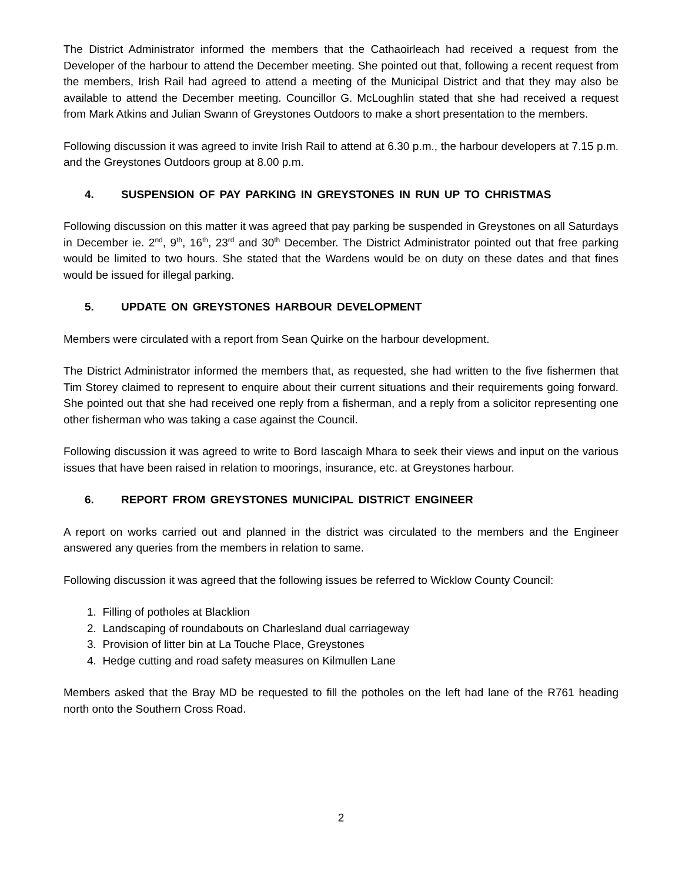The District Administrator informed the members that the Cathaoirleach had received a request from the Developer of the harbour to attend the December meeting. She pointed out that, following a recent request from the members, Irish Rail had agreed to attend a meeting of the Municipal District and that they may also be available to attend the December meeting. Councillor G. McLoughlin stated that she had received a request from Mark Atkins and Julian Swann of Greystones Outdoors to make a short presentation to the members.
Following discussion it was agreed to invite Irish Rail to attend at 6.30 p.m., the harbour developers at 7.15 p.m. and the Greystones Outdoors group at 8.00 p.m.
4. SUSPENSION OF PAY PARKING IN GREYSTONES IN RUN UP TO CHRISTMAS
Following discussion on this matter it was agreed that pay parking be suspended in Greystones on all Saturdays in December ie. 2<sup>nd</sup>, 9<sup>th</sup>, 16<sup>th</sup>, 23<sup>rd</sup> and 30<sup>th</sup> December. The District Administrator pointed out that free parking would be limited to two hours. She stated that the Wardens would be on duty on these dates and that fines would be issued for illegal parking.
5. UPDATE ON GREYSTONES HARBOUR DEVELOPMENT
Members were circulated with a report from Sean Quirke on the harbour development.
The District Administrator informed the members that, as requested, she had written to the five fishermen that Tim Storey claimed to represent to enquire about their current situations and their requirements going forward. She pointed out that she had received one reply from a fisherman, and a reply from a solicitor representing one other fisherman who was taking a case against the Council.
Following discussion it was agreed to write to Bord Iascaigh Mhara to seek their views and input on the various issues that have been raised in relation to moorings, insurance, etc. at Greystones harbour.
6. REPORT FROM GREYSTONES MUNICIPAL DISTRICT ENGINEER
A report on works carried out and planned in the district was circulated to the members and the Engineer answered any queries from the members in relation to same.
Following discussion it was agreed that the following issues be referred to Wicklow County Council:
1. Filling of potholes at Blacklion
2. Landscaping of roundabouts on Charlesland dual carriageway
3. Provision of litter bin at La Touche Place, Greystones
4. Hedge cutting and road safety measures on Kilmullen Lane
Members asked that the Bray MD be requested to fill the potholes on the left had lane of the R761 heading north onto the Southern Cross Road.
2